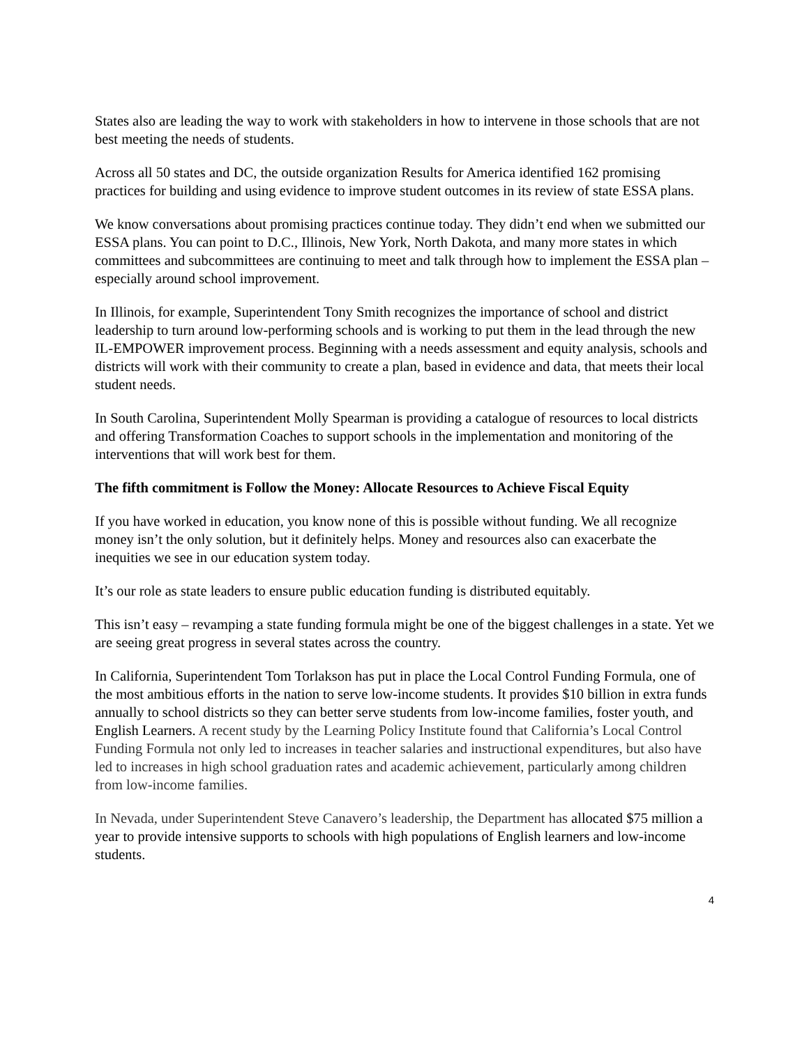States also are leading the way to work with stakeholders in how to intervene in those schools that are not best meeting the needs of students.
Across all 50 states and DC, the outside organization Results for America identified 162 promising practices for building and using evidence to improve student outcomes in its review of state ESSA plans.
We know conversations about promising practices continue today. They didn’t end when we submitted our ESSA plans. You can point to D.C., Illinois, New York, North Dakota, and many more states in which committees and subcommittees are continuing to meet and talk through how to implement the ESSA plan – especially around school improvement.
In Illinois, for example, Superintendent Tony Smith recognizes the importance of school and district leadership to turn around low-performing schools and is working to put them in the lead through the new IL-EMPOWER improvement process. Beginning with a needs assessment and equity analysis, schools and districts will work with their community to create a plan, based in evidence and data, that meets their local student needs.
In South Carolina, Superintendent Molly Spearman is providing a catalogue of resources to local districts and offering Transformation Coaches to support schools in the implementation and monitoring of the interventions that will work best for them.
The fifth commitment is Follow the Money: Allocate Resources to Achieve Fiscal Equity
If you have worked in education, you know none of this is possible without funding. We all recognize money isn’t the only solution, but it definitely helps. Money and resources also can exacerbate the inequities we see in our education system today.
It’s our role as state leaders to ensure public education funding is distributed equitably.
This isn’t easy – revamping a state funding formula might be one of the biggest challenges in a state. Yet we are seeing great progress in several states across the country.
In California, Superintendent Tom Torlakson has put in place the Local Control Funding Formula, one of the most ambitious efforts in the nation to serve low-income students. It provides $10 billion in extra funds annually to school districts so they can better serve students from low-income families, foster youth, and English Learners. A recent study by the Learning Policy Institute found that California’s Local Control Funding Formula not only led to increases in teacher salaries and instructional expenditures, but also have led to increases in high school graduation rates and academic achievement, particularly among children from low-income families.
In Nevada, under Superintendent Steve Canavero’s leadership, the Department has allocated $75 million a year to provide intensive supports to schools with high populations of English learners and low-income students.
4